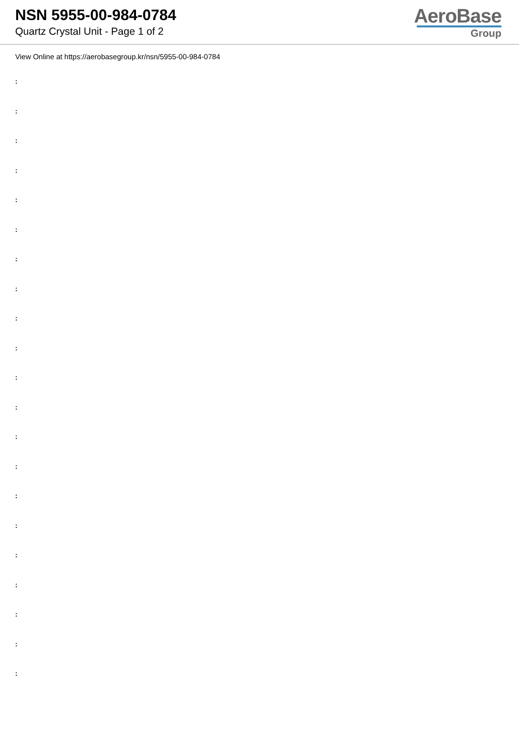NSN 5955-00-984-0784
Quartz Crystal Unit - Page 1 of 2
AeroBase
Group
View Online at https://aerobasegroup.kr/nsn/5955-00-984-0784
:
:
:
:
:
:
:
:
:
:
:
:
:
:
:
:
:
:
:
:
: